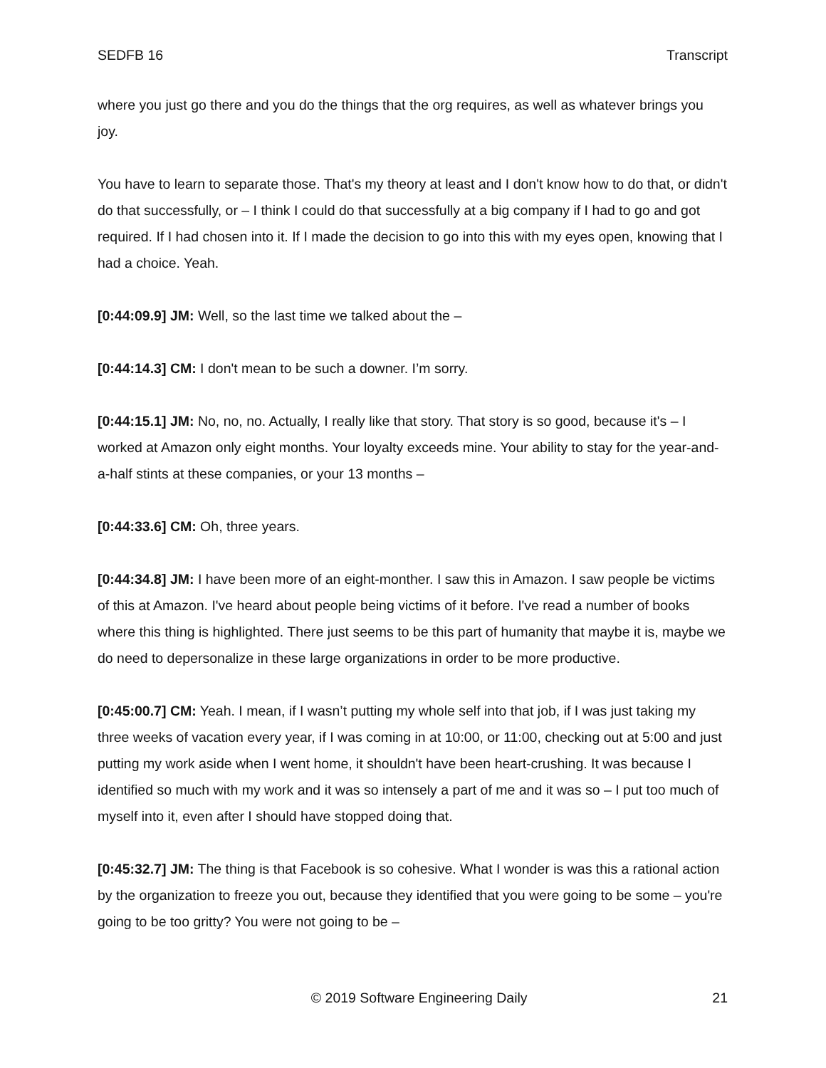SEDFB 16 Transcript
where you just go there and you do the things that the org requires, as well as whatever brings you joy.
You have to learn to separate those. That's my theory at least and I don't know how to do that, or didn't do that successfully, or – I think I could do that successfully at a big company if I had to go and got required. If I had chosen into it. If I made the decision to go into this with my eyes open, knowing that I had a choice. Yeah.
[0:44:09.9] JM: Well, so the last time we talked about the –
[0:44:14.3] CM: I don't mean to be such a downer. I’m sorry.
[0:44:15.1] JM: No, no, no. Actually, I really like that story. That story is so good, because it's – I worked at Amazon only eight months. Your loyalty exceeds mine. Your ability to stay for the year-and-a-half stints at these companies, or your 13 months –
[0:44:33.6] CM: Oh, three years.
[0:44:34.8] JM: I have been more of an eight-monther. I saw this in Amazon. I saw people be victims of this at Amazon. I've heard about people being victims of it before. I've read a number of books where this thing is highlighted. There just seems to be this part of humanity that maybe it is, maybe we do need to depersonalize in these large organizations in order to be more productive.
[0:45:00.7] CM: Yeah. I mean, if I wasn’t putting my whole self into that job, if I was just taking my three weeks of vacation every year, if I was coming in at 10:00, or 11:00, checking out at 5:00 and just putting my work aside when I went home, it shouldn't have been heart-crushing. It was because I identified so much with my work and it was so intensely a part of me and it was so – I put too much of myself into it, even after I should have stopped doing that.
[0:45:32.7] JM: The thing is that Facebook is so cohesive. What I wonder is was this a rational action by the organization to freeze you out, because they identified that you were going to be some – you're going to be too gritty? You were not going to be –
© 2019 Software Engineering Daily 21